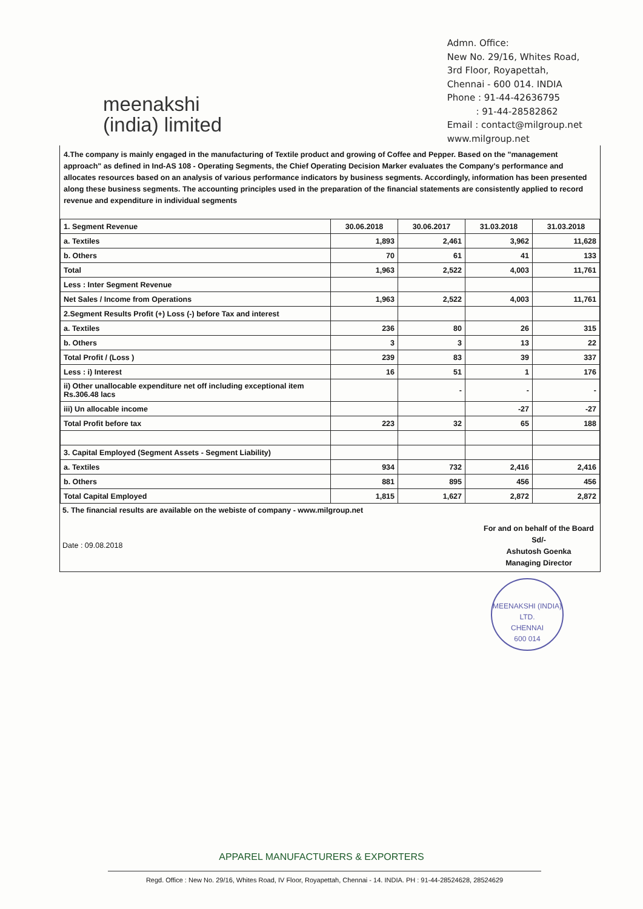meenakshi
(india) limited
Admn. Office:
New No. 29/16, Whites Road,
3rd Floor, Royapettah,
Chennai - 600 014. INDIA
Phone : 91-44-42636795
: 91-44-28582862
Email : contact@milgroup.net
www.milgroup.net
4.The company is mainly engaged in the manufacturing of Textile product and growing of Coffee and Pepper. Based on the "management approach" as defined in Ind-AS 108 - Operating Segments, the Chief Operating Decision Marker evaluates the Company's performance and allocates resources based on an analysis of various performance indicators by business segments. Accordingly, information has been presented along these business segments. The accounting principles used in the preparation of the financial statements are consistently applied to record revenue and expenditure in individual segments
| 1. Segment Revenue | 30.06.2018 | 30.06.2017 | 31.03.2018 | 31.03.2018 |
| a. Textiles | 1,893 | 2,461 | 3,962 | 11,628 |
| b. Others | 70 | 61 | 41 | 133 |
| Total | 1,963 | 2,522 | 4,003 | 11,761 |
| Less : Inter Segment Revenue | | | | |
| Net Sales / Income from Operations | 1,963 | 2,522 | 4,003 | 11,761 |
| 2.Segment Results Profit (+) Loss (-) before Tax and interest | | | | |
| a. Textiles | 236 | 80 | 26 | 315 |
| b. Others | 3 | 3 | 13 | 22 |
| Total Profit / (Loss ) | 239 | 83 | 39 | 337 |
| Less : i) Interest | 16 | 51 | 1 | 176 |
| ii) Other unallocable expenditure net off including exceptional item Rs.306.48 lacs | | - | - | - |
| iii) Un allocable income | | | -27 | -27 |
| Total Profit before tax | 223 | 32 | 65 | 188 |
| 3. Capital Employed (Segment Assets - Segment Liability) | | | | |
| a. Textiles | 934 | 732 | 2,416 | 2,416 |
| b. Others | 881 | 895 | 456 | 456 |
| Total Capital Employed | 1,815 | 1,627 | 2,872 | 2,872 |
5. The financial results are available on the webiste of company - www.milgroup.net
Date : 09.08.2018
For and on behalf of the Board
Sd/-
Ashutosh Goenka
Managing Director
MEENAKSHI (INDIA) LTD.
CHENNAI
600 014
APPAREL MANUFACTURERS & EXPORTERS
Regd. Office : New No. 29/16, Whites Road, IV Floor, Royapettah, Chennai - 14. INDIA. PH : 91-44-28524628, 28524629